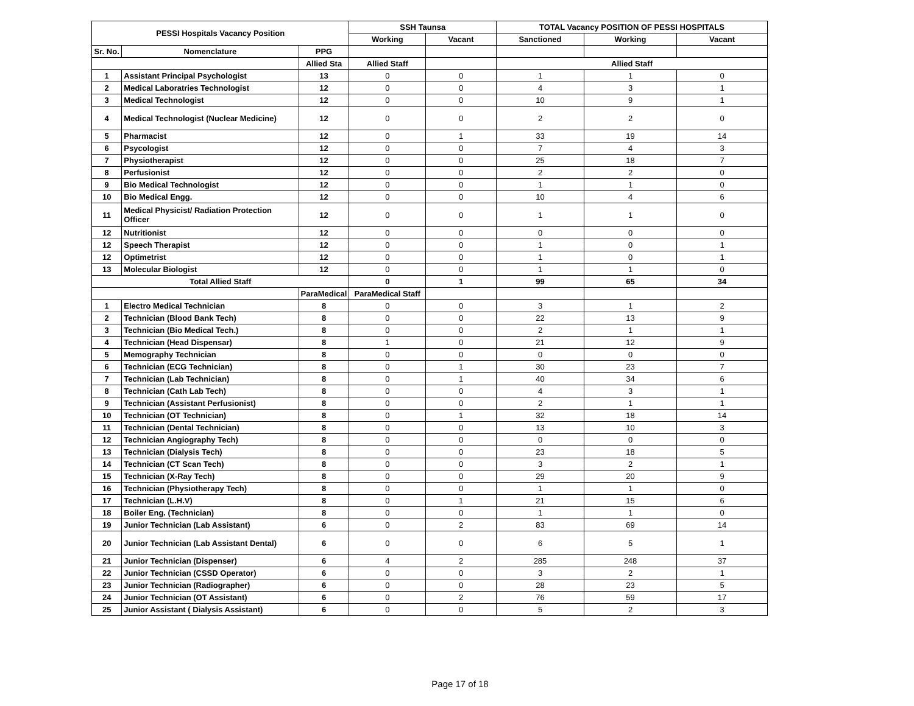| PESSI Hospitals Vacancy Position | | | SSH Taunsa | | TOTAL Vacancy POSITION OF PESSI HOSPITALS | | |
| --- | --- | --- | --- | --- | --- | --- | --- |
| | | | Working | Vacant | Sanctioned | Working | Vacant |
| Sr. No. | Nomenclature | PPG | | | | | |
| | | Allied Sta | Allied Staff | | Allied Staff | | |
| 1 | Assistant Principal Psychologist | 13 | 0 | 0 | 1 | 1 | 0 |
| 2 | Medical Laboratries Technologist | 12 | 0 | 0 | 4 | 3 | 1 |
| 3 | Medical Technologist | 12 | 0 | 0 | 10 | 9 | 1 |
| 4 | Medical Technologist (Nuclear Medicine) | 12 | 0 | 0 | 2 | 2 | 0 |
| 5 | Pharmacist | 12 | 0 | 1 | 33 | 19 | 14 |
| 6 | Psycologist | 12 | 0 | 0 | 7 | 4 | 3 |
| 7 | Physiotherapist | 12 | 0 | 0 | 25 | 18 | 7 |
| 8 | Perfusionist | 12 | 0 | 0 | 2 | 2 | 0 |
| 9 | Bio Medical Technologist | 12 | 0 | 0 | 1 | 1 | 0 |
| 10 | Bio Medical Engg. | 12 | 0 | 0 | 10 | 4 | 6 |
| 11 | Medical Physicist/ Radiation Protection Officer | 12 | 0 | 0 | 1 | 1 | 0 |
| 12 | Nutritionist | 12 | 0 | 0 | 0 | 0 | 0 |
| 12 | Speech Therapist | 12 | 0 | 0 | 1 | 0 | 1 |
| 12 | Optimetrist | 12 | 0 | 0 | 1 | 0 | 1 |
| 13 | Molecular Biologist | 12 | 0 | 0 | 1 | 1 | 0 |
| Total Allied Staff | | | 0 | 1 | 99 | 65 | 34 |
| | | ParaMedical | ParaMedical Staff | | | | |
| 1 | Electro Medical Technician | 8 | 0 | 0 | 3 | 1 | 2 |
| 2 | Technician (Blood Bank Tech) | 8 | 0 | 0 | 22 | 13 | 9 |
| 3 | Technician (Bio Medical Tech.) | 8 | 0 | 0 | 2 | 1 | 1 |
| 4 | Technician (Head Dispensar) | 8 | 1 | 0 | 21 | 12 | 9 |
| 5 | Memography Technician | 8 | 0 | 0 | 0 | 0 | 0 |
| 6 | Technician (ECG Technician) | 8 | 0 | 1 | 30 | 23 | 7 |
| 7 | Technician (Lab Technician) | 8 | 0 | 1 | 40 | 34 | 6 |
| 8 | Technician (Cath Lab Tech) | 8 | 0 | 0 | 4 | 3 | 1 |
| 9 | Technician (Assistant Perfusionist) | 8 | 0 | 0 | 2 | 1 | 1 |
| 10 | Technician (OT Technician) | 8 | 0 | 1 | 32 | 18 | 14 |
| 11 | Technician (Dental Technician) | 8 | 0 | 0 | 13 | 10 | 3 |
| 12 | Technician Angiography Tech) | 8 | 0 | 0 | 0 | 0 | 0 |
| 13 | Technician (Dialysis Tech) | 8 | 0 | 0 | 23 | 18 | 5 |
| 14 | Technician (CT Scan Tech) | 8 | 0 | 0 | 3 | 2 | 1 |
| 15 | Technician (X-Ray Tech) | 8 | 0 | 0 | 29 | 20 | 9 |
| 16 | Technician (Physiotherapy Tech) | 8 | 0 | 0 | 1 | 1 | 0 |
| 17 | Technician (L.H.V) | 8 | 0 | 1 | 21 | 15 | 6 |
| 18 | Boiler Eng. (Technician) | 8 | 0 | 0 | 1 | 1 | 0 |
| 19 | Junior Technician (Lab Assistant) | 6 | 0 | 2 | 83 | 69 | 14 |
| 20 | Junior Technician (Lab Assistant Dental) | 6 | 0 | 0 | 6 | 5 | 1 |
| 21 | Junior Technician (Dispenser) | 6 | 4 | 2 | 285 | 248 | 37 |
| 22 | Junior Technician (CSSD Operator) | 6 | 0 | 0 | 3 | 2 | 1 |
| 23 | Junior Technician (Radiographer) | 6 | 0 | 0 | 28 | 23 | 5 |
| 24 | Junior Technician (OT Assistant) | 6 | 0 | 2 | 76 | 59 | 17 |
| 25 | Junior Assistant ( Dialysis Assistant) | 6 | 0 | 0 | 5 | 2 | 3 |
Page 17 of 18